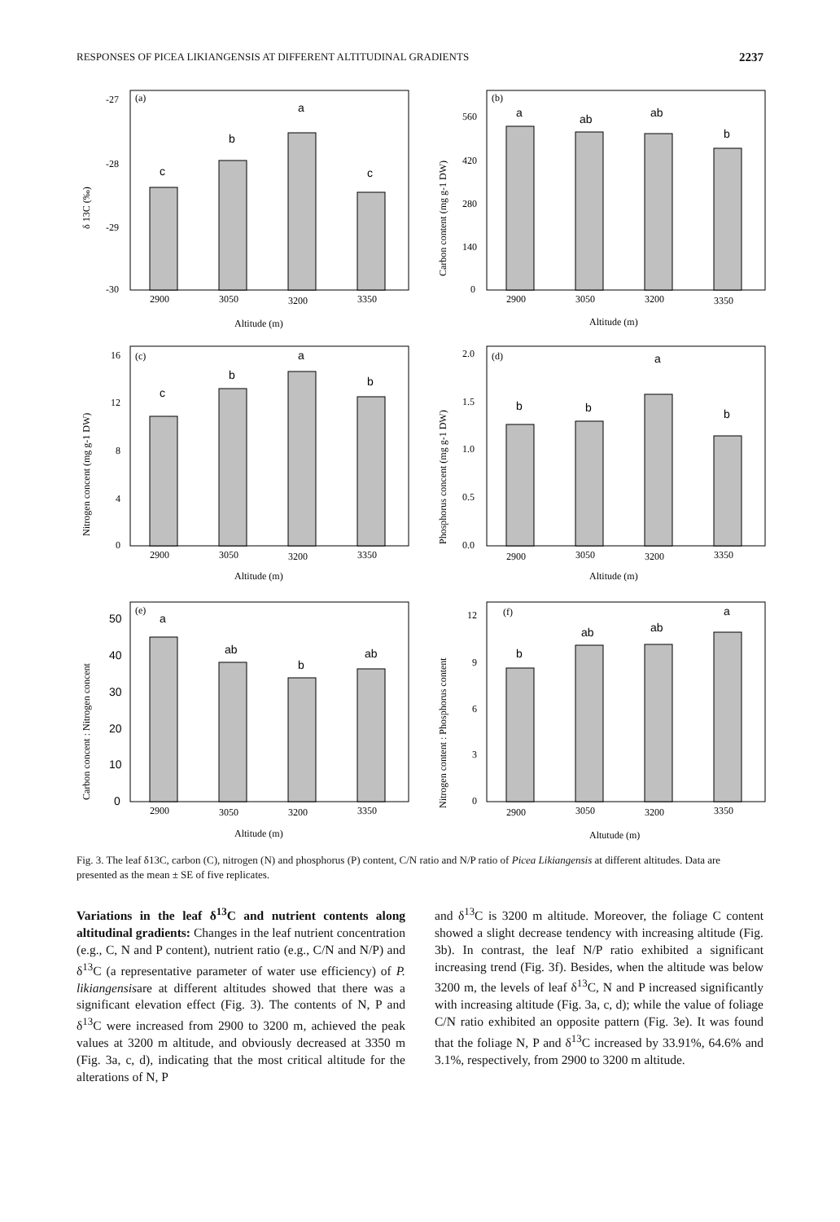RESPONSES OF PICEA LIKIANGENSIS AT DIFFERENT ALTITUDINAL GRADIENTS 2237
(a)
δ 13C (‰)
-27
-28
-29
-30
c
b
a
c
2900
3050
3200
3350
Altitude (m)
(b)
Carbon content (mg g-1 DW)
560
420
280
140
0
a
ab
ab
b
2900
3050
3200
3350
Altitude (m)
(c)
Nitrogen concent (mg g-1 DW)
16
12
8
4
0
c
b
a
b
2900
3050
3200
3350
Altitude (m)
(d)
Phosphorus concent (mg g-1 DW)
2.0
1.5
1.0
0.5
0.0
b
b
a
b
2900
3050
3200
3350
Altitude (m)
(e)
Carbon concent : Nitrogen concent
50
40
30
20
10
0
a
ab
b
ab
2900
3050
3200
3350
Altitude (m)
(f)
Nitrogen content : Phosphorus content
12
9
6
3
0
b
ab
ab
a
2900
3050
3200
3350
Altutude (m)
Fig. 3. The leaf δ13C, carbon (C), nitrogen (N) and phosphorus (P) content, C/N ratio and N/P ratio of Picea Likiangensis at different altitudes. Data are presented as the mean ± SE of five replicates.
Variations in the leaf δ<sup>13</sup>C and nutrient contents along altitudinal gradients: Changes in the leaf nutrient concentration (e.g., C, N and P content), nutrient ratio (e.g., C/N and N/P) and δ<sup>13</sup>C (a representative parameter of water use efficiency) of P. likiangensisare at different altitudes showed that there was a significant elevation effect (Fig. 3). The contents of N, P and δ<sup>13</sup>C were increased from 2900 to 3200 m, achieved the peak values at 3200 m altitude, and obviously decreased at 3350 m (Fig. 3a, c, d), indicating that the most critical altitude for the alterations of N, P
and δ<sup>13</sup>C is 3200 m altitude. Moreover, the foliage C content showed a slight decrease tendency with increasing altitude (Fig. 3b). In contrast, the leaf N/P ratio exhibited a significant increasing trend (Fig. 3f). Besides, when the altitude was below 3200 m, the levels of leaf δ<sup>13</sup>C, N and P increased significantly with increasing altitude (Fig. 3a, c, d); while the value of foliage C/N ratio exhibited an opposite pattern (Fig. 3e). It was found that the foliage N, P and δ<sup>13</sup>C increased by 33.91%, 64.6% and 3.1%, respectively, from 2900 to 3200 m altitude.